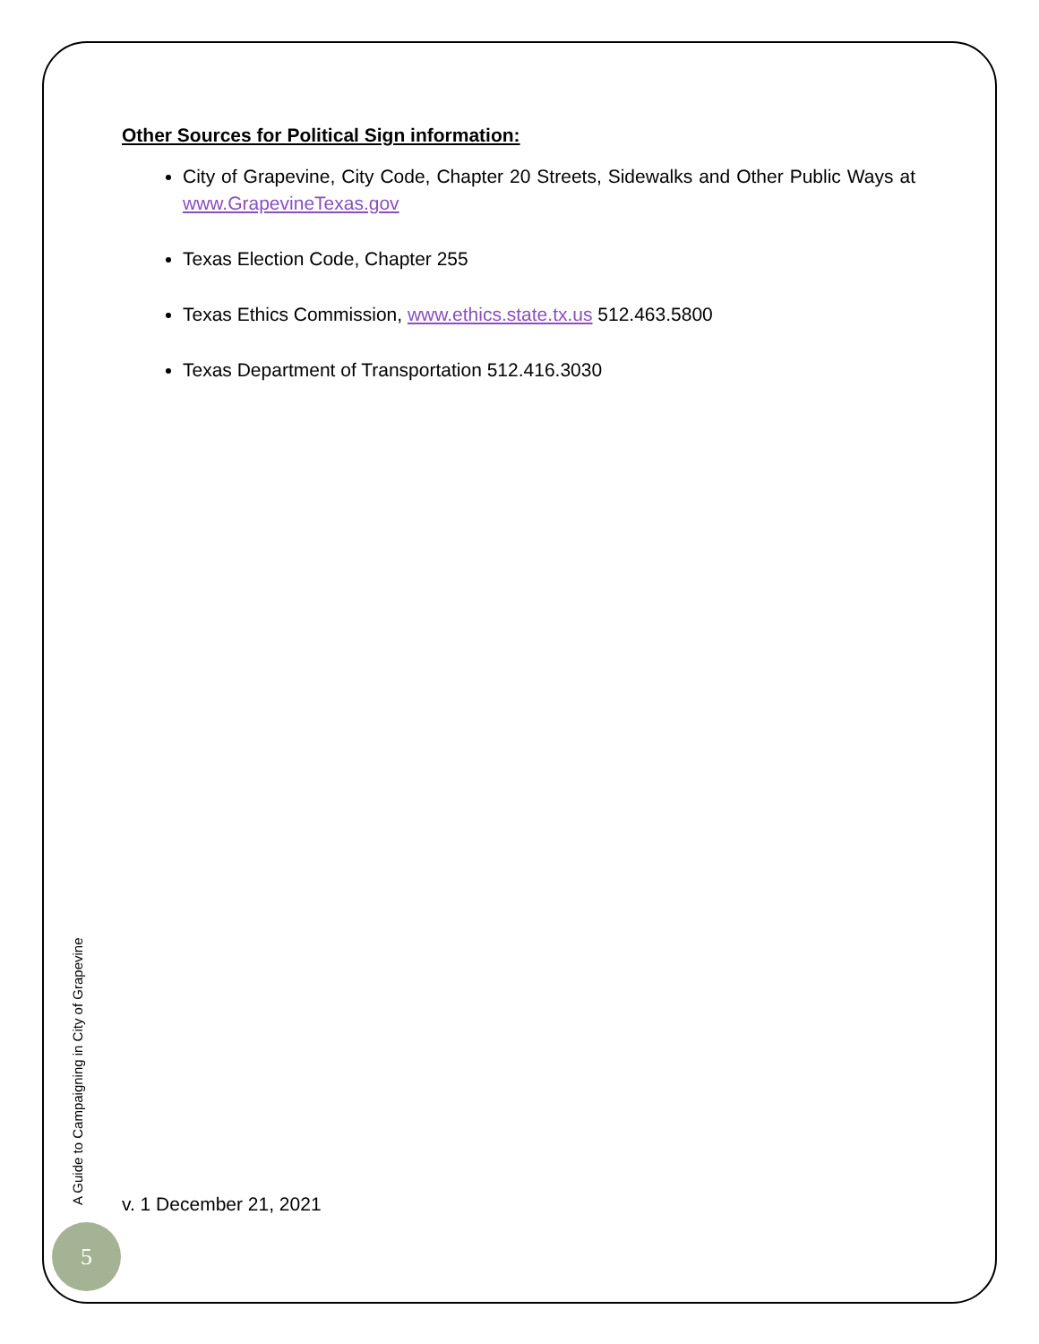Other Sources for Political Sign information:
City of Grapevine, City Code, Chapter 20 Streets, Sidewalks and Other Public Ways at www.GrapevineTexas.gov
Texas Election Code, Chapter 255
Texas Ethics Commission, www.ethics.state.tx.us 512.463.5800
Texas Department of Transportation 512.416.3030
A Guide to Campaigning in City of Grapevine
v. 1 December 21, 2021
5